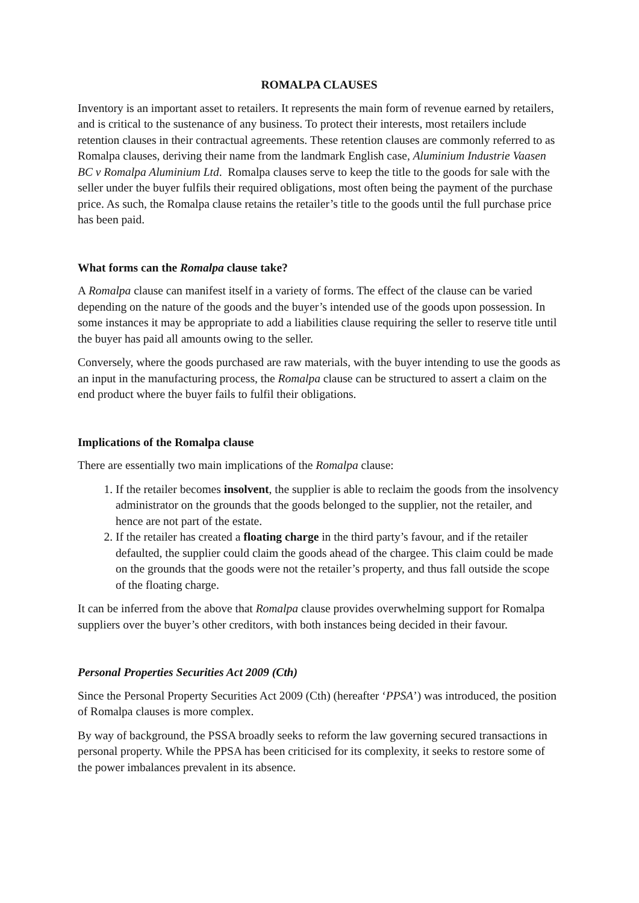ROMALPA CLAUSES
Inventory is an important asset to retailers. It represents the main form of revenue earned by retailers, and is critical to the sustenance of any business. To protect their interests, most retailers include retention clauses in their contractual agreements. These retention clauses are commonly referred to as Romalpa clauses, deriving their name from the landmark English case, Aluminium Industrie Vaasen BC v Romalpa Aluminium Ltd. Romalpa clauses serve to keep the title to the goods for sale with the seller under the buyer fulfils their required obligations, most often being the payment of the purchase price. As such, the Romalpa clause retains the retailer’s title to the goods until the full purchase price has been paid.
What forms can the Romalpa clause take?
A Romalpa clause can manifest itself in a variety of forms. The effect of the clause can be varied depending on the nature of the goods and the buyer’s intended use of the goods upon possession. In some instances it may be appropriate to add a liabilities clause requiring the seller to reserve title until the buyer has paid all amounts owing to the seller.
Conversely, where the goods purchased are raw materials, with the buyer intending to use the goods as an input in the manufacturing process, the Romalpa clause can be structured to assert a claim on the end product where the buyer fails to fulfil their obligations.
Implications of the Romalpa clause
There are essentially two main implications of the Romalpa clause:
1. If the retailer becomes insolvent, the supplier is able to reclaim the goods from the insolvency administrator on the grounds that the goods belonged to the supplier, not the retailer, and hence are not part of the estate.
2. If the retailer has created a floating charge in the third party’s favour, and if the retailer defaulted, the supplier could claim the goods ahead of the chargee. This claim could be made on the grounds that the goods were not the retailer’s property, and thus fall outside the scope of the floating charge.
It can be inferred from the above that Romalpa clause provides overwhelming support for Romalpa suppliers over the buyer’s other creditors, with both instances being decided in their favour.
Personal Properties Securities Act 2009 (Cth)
Since the Personal Property Securities Act 2009 (Cth) (hereafter ‘PPSA’) was introduced, the position of Romalpa clauses is more complex.
By way of background, the PSSA broadly seeks to reform the law governing secured transactions in personal property. While the PPSA has been criticised for its complexity, it seeks to restore some of the power imbalances prevalent in its absence.